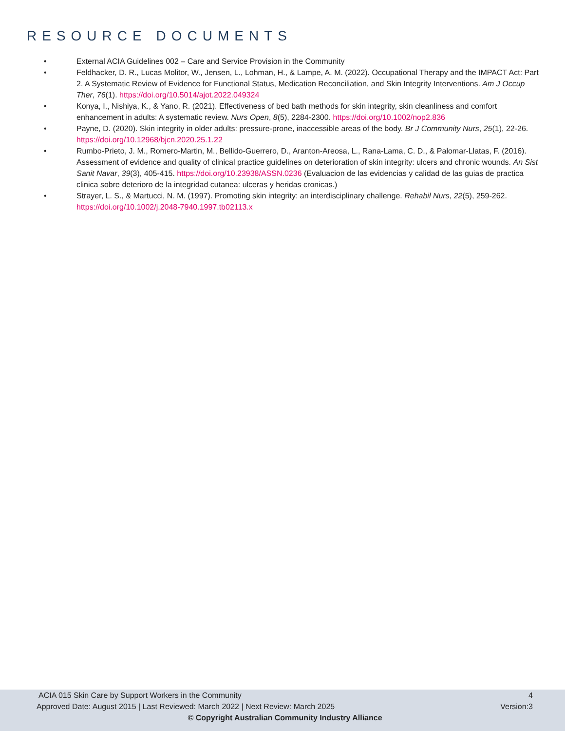RESOURCE DOCUMENTS
• External ACIA Guidelines 002 – Care and Service Provision in the Community
• Feldhacker, D. R., Lucas Molitor, W., Jensen, L., Lohman, H., & Lampe, A. M. (2022). Occupational Therapy and the IMPACT Act: Part 2. A Systematic Review of Evidence for Functional Status, Medication Reconciliation, and Skin Integrity Interventions. Am J Occup Ther, 76(1). https://doi.org/10.5014/ajot.2022.049324
• Konya, I., Nishiya, K., & Yano, R. (2021). Effectiveness of bed bath methods for skin integrity, skin cleanliness and comfort enhancement in adults: A systematic review. Nurs Open, 8(5), 2284-2300. https://doi.org/10.1002/nop2.836
• Payne, D. (2020). Skin integrity in older adults: pressure-prone, inaccessible areas of the body. Br J Community Nurs, 25(1), 22-26. https://doi.org/10.12968/bjcn.2020.25.1.22
• Rumbo-Prieto, J. M., Romero-Martin, M., Bellido-Guerrero, D., Aranton-Areosa, L., Rana-Lama, C. D., & Palomar-Llatas, F. (2016). Assessment of evidence and quality of clinical practice guidelines on deterioration of skin integrity: ulcers and chronic wounds. An Sist Sanit Navar, 39(3), 405-415. https://doi.org/10.23938/ASSN.0236 (Evaluacion de las evidencias y calidad de las guias de practica clinica sobre deterioro de la integridad cutanea: ulceras y heridas cronicas.)
• Strayer, L. S., & Martucci, N. M. (1997). Promoting skin integrity: an interdisciplinary challenge. Rehabil Nurs, 22(5), 259-262. https://doi.org/10.1002/j.2048-7940.1997.tb02113.x
ACIA 015 Skin Care by Support Workers in the Community 4
Approved Date: August 2015 | Last Reviewed: March 2022 | Next Review: March 2025 Version:3
© Copyright Australian Community Industry Alliance